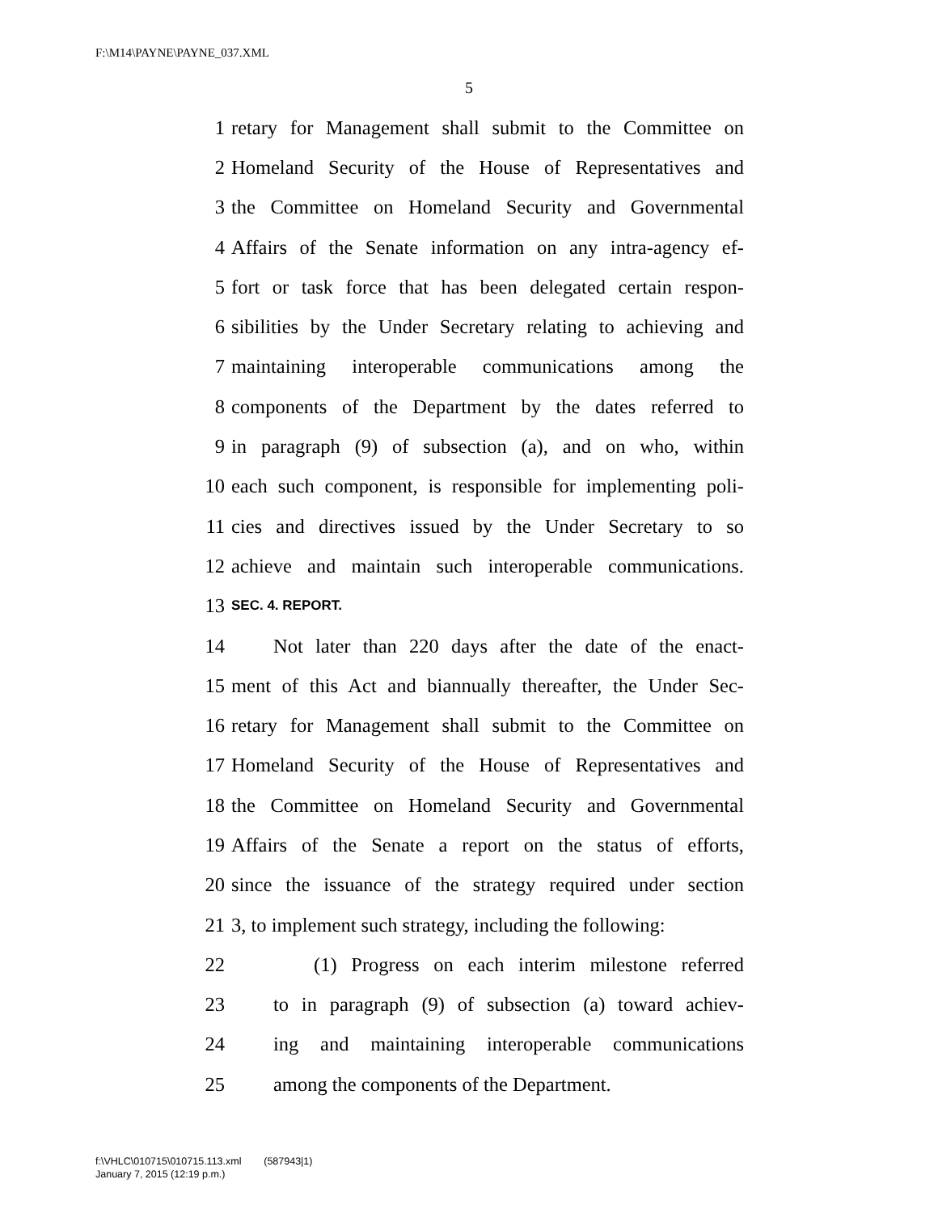F:\M14\PAYNE\PAYNE_037.XML
5
1 retary for Management shall submit to the Committee on
2 Homeland Security of the House of Representatives and
3 the Committee on Homeland Security and Governmental
4 Affairs of the Senate information on any intra-agency ef-
5 fort or task force that has been delegated certain respon-
6 sibilities by the Under Secretary relating to achieving and
7 maintaining interoperable communications among the
8 components of the Department by the dates referred to
9 in paragraph (9) of subsection (a), and on who, within
10 each such component, is responsible for implementing poli-
11 cies and directives issued by the Under Secretary to so
12 achieve and maintain such interoperable communications.
13 SEC. 4. REPORT.
14 Not later than 220 days after the date of the enact-
15 ment of this Act and biannually thereafter, the Under Sec-
16 retary for Management shall submit to the Committee on
17 Homeland Security of the House of Representatives and
18 the Committee on Homeland Security and Governmental
19 Affairs of the Senate a report on the status of efforts,
20 since the issuance of the strategy required under section
21 3, to implement such strategy, including the following:
22 (1) Progress on each interim milestone referred
23 to in paragraph (9) of subsection (a) toward achiev-
24 ing and maintaining interoperable communications
25 among the components of the Department.
f:\VHLC\010715\010715.113.xml (587943|1)
January 7, 2015 (12:19 p.m.)